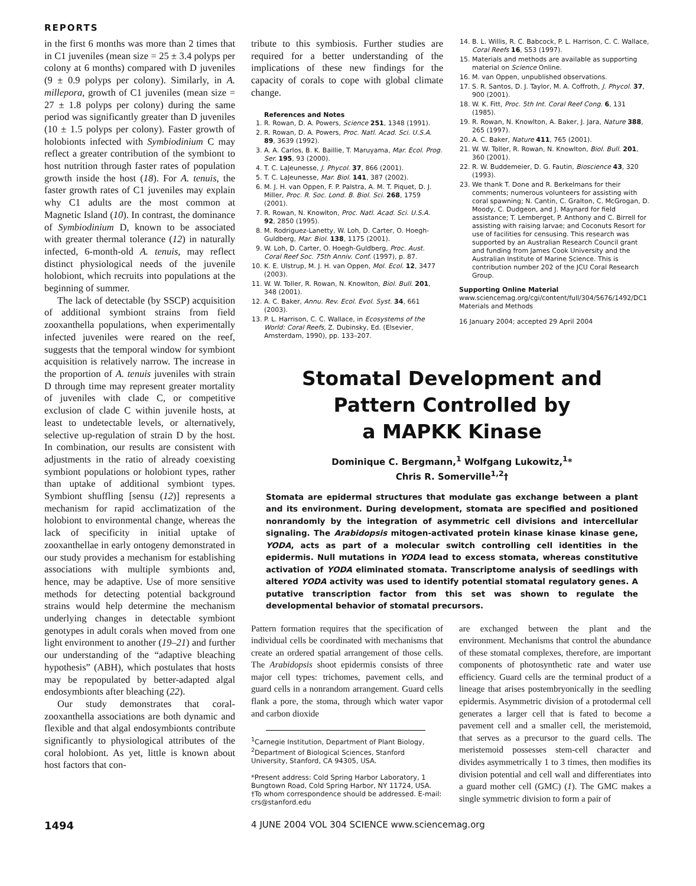REPORTS
in the first 6 months was more than 2 times that in C1 juveniles (mean size = 25 ± 3.4 polyps per colony at 6 months) compared with D juveniles (9 ± 0.9 polyps per colony). Similarly, in A. millepora, growth of C1 juveniles (mean size = 27 ± 1.8 polyps per colony) during the same period was significantly greater than D juveniles (10 ± 1.5 polyps per colony). Faster growth of holobionts infected with Symbiodinium C may reflect a greater contribution of the symbiont to host nutrition through faster rates of population growth inside the host (18). For A. tenuis, the faster growth rates of C1 juveniles may explain why C1 adults are the most common at Magnetic Island (10). In contrast, the dominance of Symbiodinium D, known to be associated with greater thermal tolerance (12) in naturally infected, 6-month-old A. tenuis, may reflect distinct physiological needs of the juvenile holobiont, which recruits into populations at the beginning of summer.
The lack of detectable (by SSCP) acquisition of additional symbiont strains from field zooxanthella populations, when experimentally infected juveniles were reared on the reef, suggests that the temporal window for symbiont acquisition is relatively narrow. The increase in the proportion of A. tenuis juveniles with strain D through time may represent greater mortality of juveniles with clade C, or competitive exclusion of clade C within juvenile hosts, at least to undetectable levels, or alternatively, selective up-regulation of strain D by the host. In combination, our results are consistent with adjustments in the ratio of already coexisting symbiont populations or holobiont types, rather than uptake of additional symbiont types. Symbiont shuffling [sensu (12)] represents a mechanism for rapid acclimatization of the holobiont to environmental change, whereas the lack of specificity in initial uptake of zooxanthellae in early ontogeny demonstrated in our study provides a mechanism for establishing associations with multiple symbionts and, hence, may be adaptive. Use of more sensitive methods for detecting potential background strains would help determine the mechanism underlying changes in detectable symbiont genotypes in adult corals when moved from one light environment to another (19–21) and further our understanding of the “adaptive bleaching hypothesis” (ABH), which postulates that hosts may be repopulated by better-adapted algal endosymbionts after bleaching (22).
Our study demonstrates that coral-zooxanthella associations are both dynamic and flexible and that algal endosymbionts contribute significantly to physiological attributes of the coral holobiont. As yet, little is known about host factors that con-
tribute to this symbiosis. Further studies are required for a better understanding of the implications of these new findings for the capacity of corals to cope with global climate change.
References and Notes
1. R. Rowan, D. A. Powers, Science 251, 1348 (1991).
2. R. Rowan, D. A. Powers, Proc. Natl. Acad. Sci. U.S.A. 89, 3639 (1992).
3. A. A. Carlos, B. K. Baillie, T. Maruyama, Mar. Ecol. Prog. Ser. 195, 93 (2000).
4. T. C. LaJeunesse, J. Phycol. 37, 866 (2001).
5. T. C. LaJeunesse, Mar. Biol. 141, 387 (2002).
6. M. J. H. van Oppen, F. P. Palstra, A. M. T. Piquet, D. J. Miller, Proc. R. Soc. Lond. B. Biol. Sci. 268, 1759 (2001).
7. R. Rowan, N. Knowlton, Proc. Natl. Acad. Sci. U.S.A. 92, 2850 (1995).
8. M. Rodriguez-Lanetty, W. Loh, D. Carter, O. Hoegh-Guldberg, Mar. Biol. 138, 1175 (2001).
9. W. Loh, D. Carter, O. Hoegh-Guldberg, Proc. Aust. Coral Reef Soc. 75th Anniv. Conf. (1997), p. 87.
10. K. E. Ulstrup, M. J. H. van Oppen, Mol. Ecol. 12, 3477 (2003).
11. W. W. Toller, R. Rowan, N. Knowlton, Biol. Bull. 201, 348 (2001).
12. A. C. Baker, Annu. Rev. Ecol. Evol. Syst. 34, 661 (2003).
13. P. L. Harrison, C. C. Wallace, in Ecosystems of the World: Coral Reefs, Z. Dubinsky, Ed. (Elsevier, Amsterdam, 1990), pp. 133–207.
14. B. L. Willis, R. C. Babcock, P. L. Harrison, C. C. Wallace, Coral Reefs 16, S53 (1997).
15. Materials and methods are available as supporting material on Science Online.
16. M. van Oppen, unpublished observations.
17. S. R. Santos, D. J. Taylor, M. A. Coffroth, J. Phycol. 37, 900 (2001).
18. W. K. Fitt, Proc. 5th Int. Coral Reef Cong. 6, 131 (1985).
19. R. Rowan, N. Knowlton, A. Baker, J. Jara, Nature 388, 265 (1997).
20. A. C. Baker, Nature 411, 765 (2001).
21. W. W. Toller, R. Rowan, N. Knowlton, Biol. Bull. 201, 360 (2001).
22. R. W. Buddemeier, D. G. Fautin, Bioscience 43, 320 (1993).
23. We thank T. Done and R. Berkelmans for their comments; numerous volunteers for assisting with coral spawning; N. Cantin, C. Gralton, C. McGrogan, D. Moody, C. Dudgeon, and J. Maynard for field assistance; T. Lemberget, P. Anthony and C. Birrell for assisting with raising larvae; and Coconuts Resort for use of facilities for censusing. This research was supported by an Australian Research Council grant and funding from James Cook University and the Australian Institute of Marine Science. This is contribution number 202 of the JCU Coral Research Group.
Supporting Online Material
www.sciencemag.org/cgi/content/full/304/5676/1492/DC1
Materials and Methods
16 January 2004; accepted 29 April 2004
Stomatal Development and
Pattern Controlled by
a MAPKK Kinase
Dominique C. Bergmann,<sup>1</sup> Wolfgang Lukowitz,<sup>1</sup>*
Chris R. Somerville<sup>1,2</sup>†
Stomata are epidermal structures that modulate gas exchange between a plant and its environment. During development, stomata are specified and positioned nonrandomly by the integration of asymmetric cell divisions and intercellular signaling. The Arabidopsis mitogen-activated protein kinase kinase kinase gene, YODA, acts as part of a molecular switch controlling cell identities in the epidermis. Null mutations in YODA lead to excess stomata, whereas constitutive activation of YODA eliminated stomata. Transcriptome analysis of seedlings with altered YODA activity was used to identify potential stomatal regulatory genes. A putative transcription factor from this set was shown to regulate the developmental behavior of stomatal precursors.
Pattern formation requires that the specification of individual cells be coordinated with mechanisms that create an ordered spatial arrangement of those cells. The Arabidopsis shoot epidermis consists of three major cell types: trichomes, pavement cells, and guard cells in a nonrandom arrangement. Guard cells flank a pore, the stoma, through which water vapor and carbon dioxide
<sup>1</sup> Carnegie Institution, Department of Plant Biology, <sup>2</sup>Department of Biological Sciences, Stanford University, Stanford, CA 94305, USA.
*Present address: Cold Spring Harbor Laboratory, 1 Bungtown Road, Cold Spring Harbor, NY 11724, USA.
†To whom correspondence should be addressed. E-mail: crs@stanford.edu
are exchanged between the plant and the environment. Mechanisms that control the abundance of these stomatal complexes, therefore, are important components of photosynthetic rate and water use efficiency. Guard cells are the terminal product of a lineage that arises postembryonically in the seedling epidermis. Asymmetric division of a protodermal cell generates a larger cell that is fated to become a pavement cell and a smaller cell, the meristemoid, that serves as a precursor to the guard cells. The meristemoid possesses stem-cell character and divides asymmetrically 1 to 3 times, then modifies its division potential and cell wall and differentiates into a guard mother cell (GMC) (1). The GMC makes a single symmetric division to form a pair of
1494 4 JUNE 2004 VOL 304 SCIENCE www.sciencemag.org